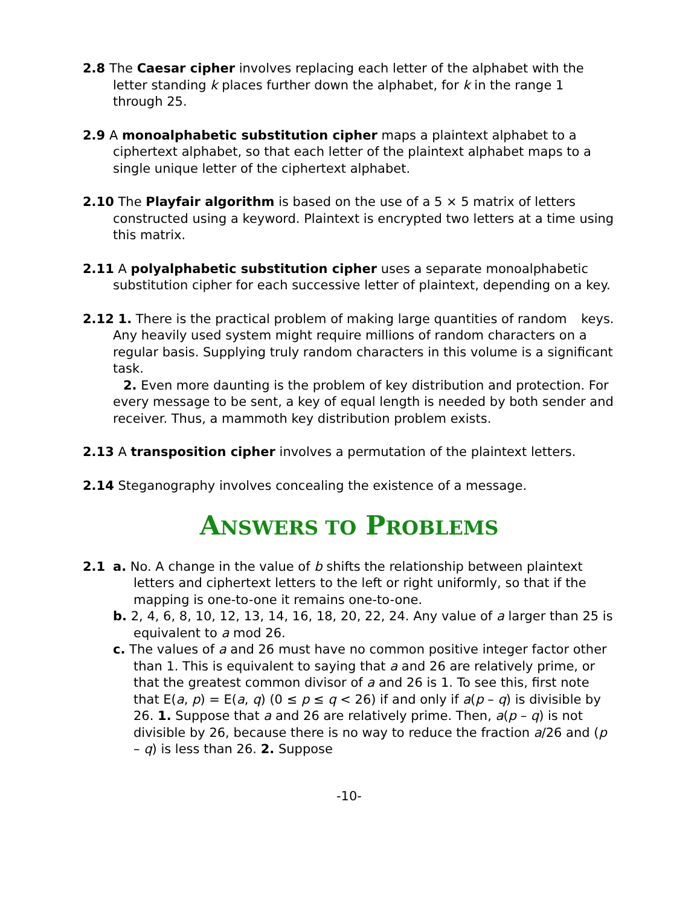2.8 The Caesar cipher involves replacing each letter of the alphabet with the letter standing k places further down the alphabet, for k in the range 1 through 25.
2.9 A monoalphabetic substitution cipher maps a plaintext alphabet to a ciphertext alphabet, so that each letter of the plaintext alphabet maps to a single unique letter of the ciphertext alphabet.
2.10 The Playfair algorithm is based on the use of a 5 × 5 matrix of letters constructed using a keyword. Plaintext is encrypted two letters at a time using this matrix.
2.11 A polyalphabetic substitution cipher uses a separate monoalphabetic substitution cipher for each successive letter of plaintext, depending on a key.
2.12 1. There is the practical problem of making large quantities of random keys. Any heavily used system might require millions of random characters on a regular basis. Supplying truly random characters in this volume is a significant task.
2. Even more daunting is the problem of key distribution and protection. For every message to be sent, a key of equal length is needed by both sender and receiver. Thus, a mammoth key distribution problem exists.
2.13 A transposition cipher involves a permutation of the plaintext letters.
2.14 Steganography involves concealing the existence of a message.
ANSWERS TO PROBLEMS
2.1
a. No. A change in the value of b shifts the relationship between plaintext letters and ciphertext letters to the left or right uniformly, so that if the mapping is one-to-one it remains one-to-one.
b. 2, 4, 6, 8, 10, 12, 13, 14, 16, 18, 20, 22, 24. Any value of a larger than 25 is equivalent to a mod 26.
c. The values of a and 26 must have no common positive integer factor other than 1. This is equivalent to saying that a and 26 are relatively prime, or that the greatest common divisor of a and 26 is 1. To see this, first note that E(a, p) = E(a, q) (0 ≤ p ≤ q < 26) if and only if a(p – q) is divisible by 26. 1. Suppose that a and 26 are relatively prime. Then, a(p – q) is not divisible by 26, because there is no way to reduce the fraction a/26 and (p – q) is less than 26. 2. Suppose
-10-